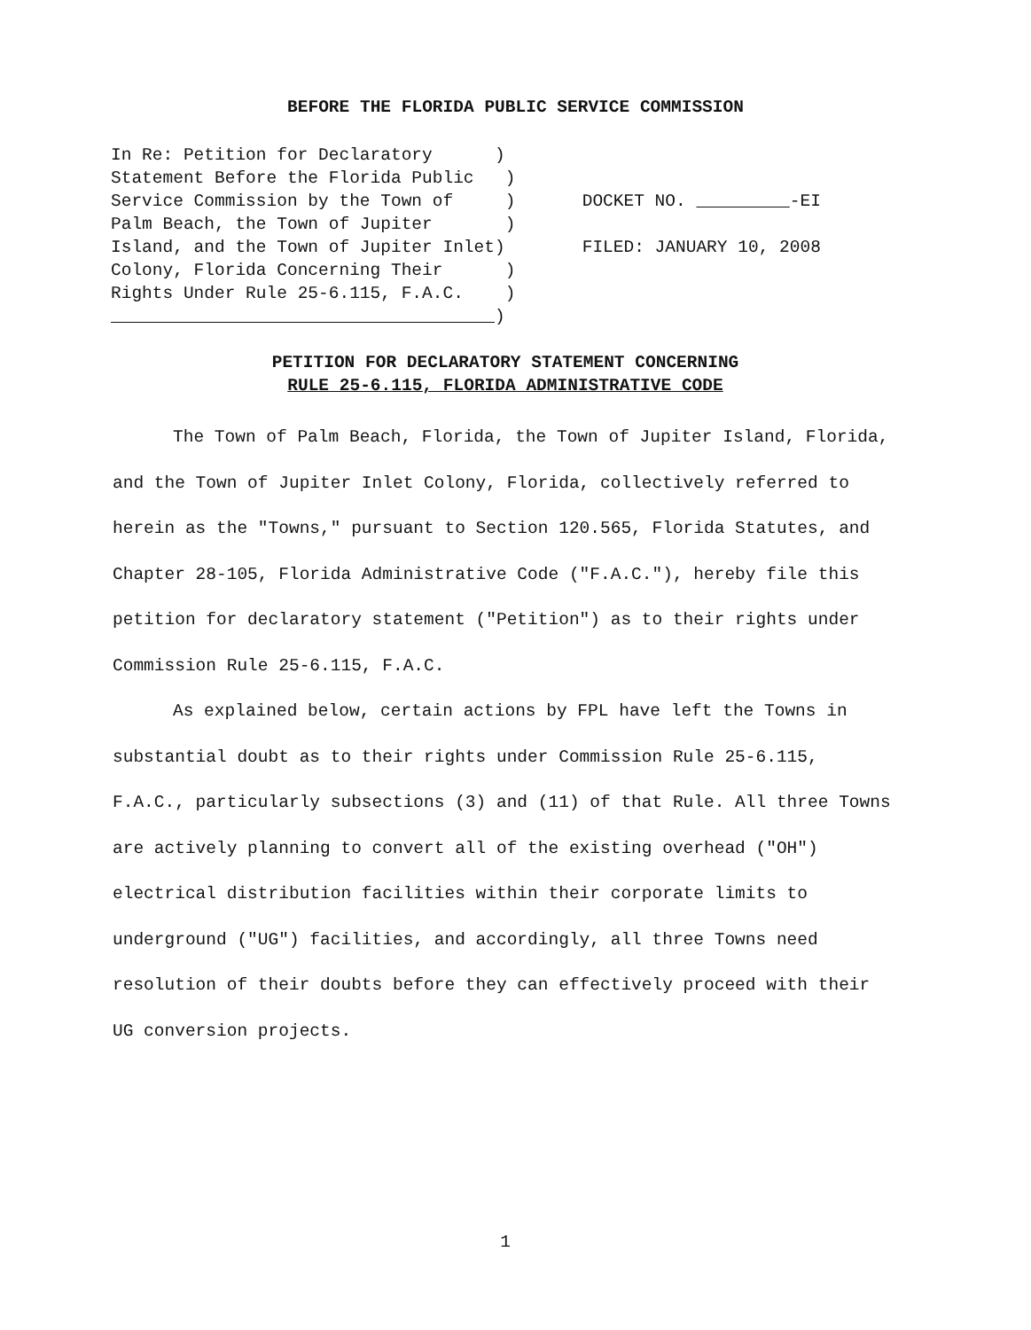BEFORE THE FLORIDA PUBLIC SERVICE COMMISSION
In Re: Petition for Declaratory ) Statement Before the Florida Public ) Service Commission by the Town of ) Palm Beach, the Town of Jupiter ) Island, and the Town of Jupiter Inlet) Colony, Florida Concerning Their ) Rights Under Rule 25-6.115, F.A.C. ) )
DOCKET NO. -EI FILED: JANUARY 10, 2008
PETITION FOR DECLARATORY STATEMENT CONCERNING
RULE 25-6.115, FLORIDA ADMINISTRATIVE CODE
The Town of Palm Beach, Florida, the Town of Jupiter Island, Florida, and the Town of Jupiter Inlet Colony, Florida, collectively referred to herein as the "Towns," pursuant to Section 120.565, Florida Statutes, and Chapter 28-105, Florida Administrative Code ("F.A.C."), hereby file this petition for declaratory statement ("Petition") as to their rights under Commission Rule 25-6.115, F.A.C.
As explained below, certain actions by FPL have left the Towns in substantial doubt as to their rights under Commission Rule 25-6.115, F.A.C., particularly subsections (3) and (11) of that Rule. All three Towns are actively planning to convert all of the existing overhead ("OH") electrical distribution facilities within their corporate limits to underground ("UG") facilities, and accordingly, all three Towns need resolution of their doubts before they can effectively proceed with their UG conversion projects.
1